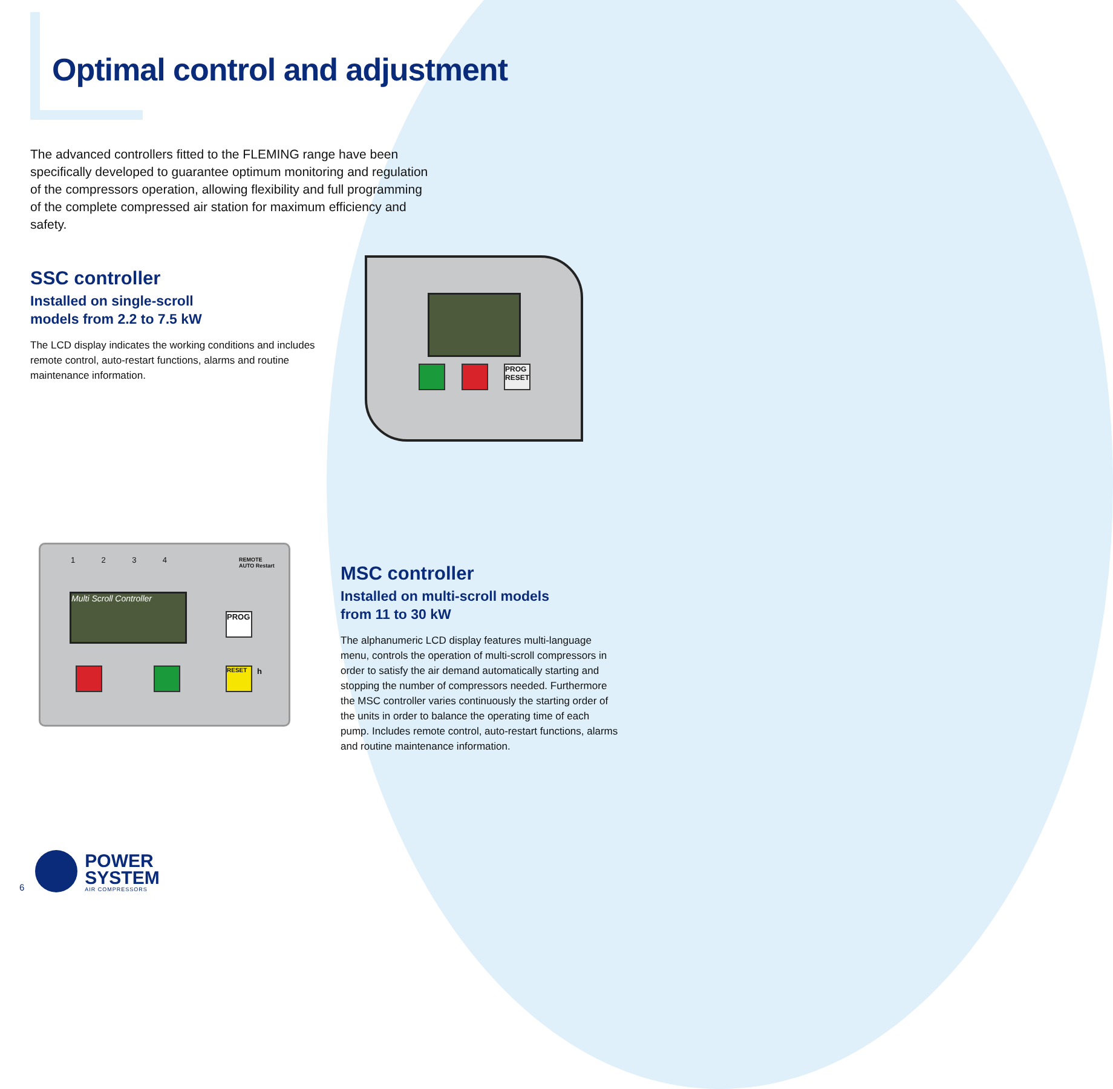Optimal control and adjustment
The advanced controllers fitted to the FLEMING range have been specifically developed to guarantee optimum monitoring and regulation of the compressors operation, allowing flexibility and full programming of the complete compressed air station for maximum efficiency and safety.
SSC controller
Installed on single-scroll
models from 2.2 to 7.5 kW
The LCD display indicates the working conditions and includes remote control, auto-restart functions, alarms and routine maintenance information.
PROG RESET
1 2 3 4
REMOTE
AUTO Restart
Multi Scroll Controller
PROG
RESET h
MSC controller
Installed on multi-scroll models
from 11 to 30 kW
The alphanumeric LCD display features multi-language menu, controls the operation of multi-scroll compressors in order to satisfy the air demand automatically starting and stopping the number of compressors needed. Furthermore the MSC controller varies continuously the starting order of the units in order to balance the operating time of each pump. Includes remote control, auto-restart functions, alarms and routine maintenance information.
6
POWER
SYSTEM
AIR COMPRESSORS